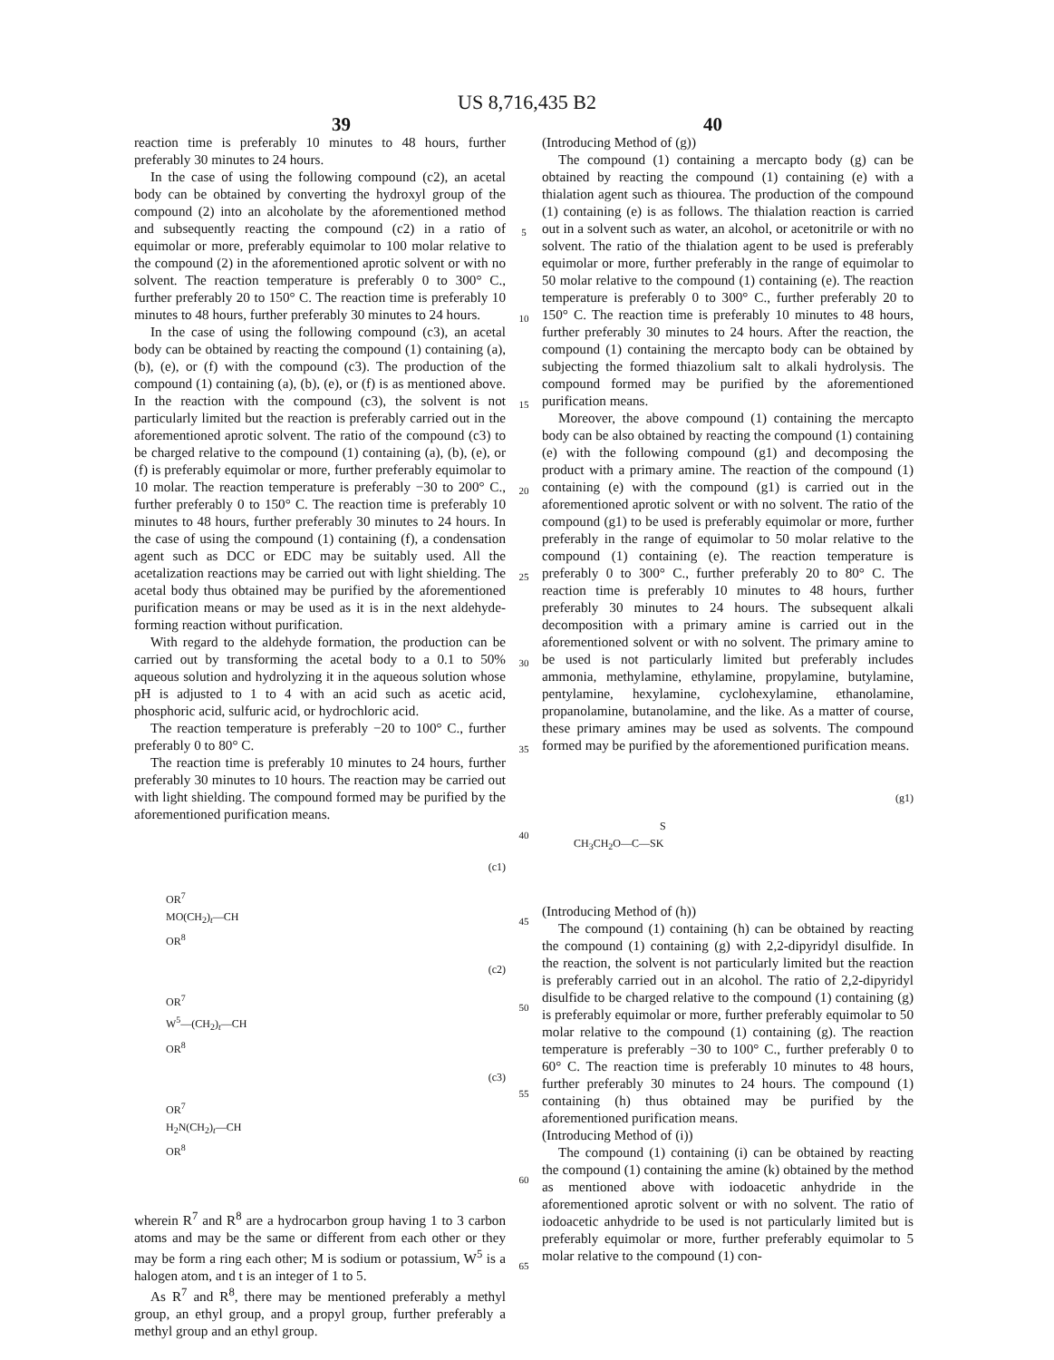US 8,716,435 B2
39 40
reaction time is preferably 10 minutes to 48 hours, further preferably 30 minutes to 24 hours.
In the case of using the following compound (c2), an acetal body can be obtained by converting the hydroxyl group of the compound (2) into an alcoholate by the aforementioned method and subsequently reacting the compound (c2) in a ratio of equimolar or more, preferably equimolar to 100 molar relative to the compound (2) in the aforementioned aprotic solvent or with no solvent. The reaction temperature is preferably 0 to 300° C., further preferably 20 to 150° C. The reaction time is preferably 10 minutes to 48 hours, further preferably 30 minutes to 24 hours.
In the case of using the following compound (c3), an acetal body can be obtained by reacting the compound (1) containing (a), (b), (e), or (f) with the compound (c3). The production of the compound (1) containing (a), (b), (e), or (f) is as mentioned above. In the reaction with the compound (c3), the solvent is not particularly limited but the reaction is preferably carried out in the aforementioned aprotic solvent. The ratio of the compound (c3) to be charged relative to the compound (1) containing (a), (b), (e), or (f) is preferably equimolar or more, further preferably equimolar to 10 molar. The reaction temperature is preferably −30 to 200° C., further preferably 0 to 150° C. The reaction time is preferably 10 minutes to 48 hours, further preferably 30 minutes to 24 hours. In the case of using the compound (1) containing (f), a condensation agent such as DCC or EDC may be suitably used. All the acetalization reactions may be carried out with light shielding. The acetal body thus obtained may be purified by the aforementioned purification means or may be used as it is in the next aldehyde-forming reaction without purification.
With regard to the aldehyde formation, the production can be carried out by transforming the acetal body to a 0.1 to 50% aqueous solution and hydrolyzing it in the aqueous solution whose pH is adjusted to 1 to 4 with an acid such as acetic acid, phosphoric acid, sulfuric acid, or hydrochloric acid.
The reaction temperature is preferably −20 to 100° C., further preferably 0 to 80° C.
The reaction time is preferably 10 minutes to 24 hours, further preferably 30 minutes to 10 hours. The reaction may be carried out with light shielding. The compound formed may be purified by the aforementioned purification means.
(c1)
OR<sup>7</sup>
MO(CH<sub>2</sub>)<sub>t</sub>—CH
OR<sup>8</sup>
(c2)
OR<sup>7</sup>
W<sup>5</sup>—(CH<sub>2</sub>)<sub>t</sub>—CH
OR<sup>8</sup>
(c3)
OR<sup>7</sup>
H<sub>2</sub>N(CH<sub>2</sub>)<sub>t</sub>—CH
OR<sup>8</sup>
wherein R<sup>7</sup> and R<sup>8</sup> are a hydrocarbon group having 1 to 3 carbon atoms and may be the same or different from each other or they may be form a ring each other; M is sodium or potassium, W<sup>5</sup> is a halogen atom, and t is an integer of 1 to 5.
As R<sup>7</sup> and R<sup>8</sup>, there may be mentioned preferably a methyl group, an ethyl group, and a propyl group, further preferably a methyl group and an ethyl group.
5
10
15
20
25
30
35
40
45
50
55
60
65
(Introducing Method of (g))
The compound (1) containing a mercapto body (g) can be obtained by reacting the compound (1) containing (e) with a thialation agent such as thiourea. The production of the compound (1) containing (e) is as follows. The thialation reaction is carried out in a solvent such as water, an alcohol, or acetonitrile or with no solvent. The ratio of the thialation agent to be used is preferably equimolar or more, further preferably in the range of equimolar to 50 molar relative to the compound (1) containing (e). The reaction temperature is preferably 0 to 300° C., further preferably 20 to 150° C. The reaction time is preferably 10 minutes to 48 hours, further preferably 30 minutes to 24 hours. After the reaction, the compound (1) containing the mercapto body can be obtained by subjecting the formed thiazolium salt to alkali hydrolysis. The compound formed may be purified by the aforementioned purification means.
Moreover, the above compound (1) containing the mercapto body can be also obtained by reacting the compound (1) containing (e) with the following compound (g1) and decomposing the product with a primary amine. The reaction of the compound (1) containing (e) with the compound (g1) is carried out in the aforementioned aprotic solvent or with no solvent. The ratio of the compound (g1) to be used is preferably equimolar or more, further preferably in the range of equimolar to 50 molar relative to the compound (1) containing (e). The reaction temperature is preferably 0 to 300° C., further preferably 20 to 80° C. The reaction time is preferably 10 minutes to 48 hours, further preferably 30 minutes to 24 hours. The subsequent alkali decomposition with a primary amine is carried out in the aforementioned solvent or with no solvent. The primary amine to be used is not particularly limited but preferably includes ammonia, methylamine, ethylamine, propylamine, butylamine, pentylamine, hexylamine, cyclohexylamine, ethanolamine, propanolamine, butanolamine, and the like. As a matter of course, these primary amines may be used as solvents. The compound formed may be purified by the aforementioned purification means.
(g1)
S
CH<sub>3</sub>CH<sub>2</sub>O—C—SK
(Introducing Method of (h))
The compound (1) containing (h) can be obtained by reacting the compound (1) containing (g) with 2,2-dipyridyl disulfide. In the reaction, the solvent is not particularly limited but the reaction is preferably carried out in an alcohol. The ratio of 2,2-dipyridyl disulfide to be charged relative to the compound (1) containing (g) is preferably equimolar or more, further preferably equimolar to 50 molar relative to the compound (1) containing (g). The reaction temperature is preferably −30 to 100° C., further preferably 0 to 60° C. The reaction time is preferably 10 minutes to 48 hours, further preferably 30 minutes to 24 hours. The compound (1) containing (h) thus obtained may be purified by the aforementioned purification means.
(Introducing Method of (i))
The compound (1) containing (i) can be obtained by reacting the compound (1) containing the amine (k) obtained by the method as mentioned above with iodoacetic anhydride in the aforementioned aprotic solvent or with no solvent. The ratio of iodoacetic anhydride to be used is not particularly limited but is preferably equimolar or more, further preferably equimolar to 5 molar relative to the compound (1) con-